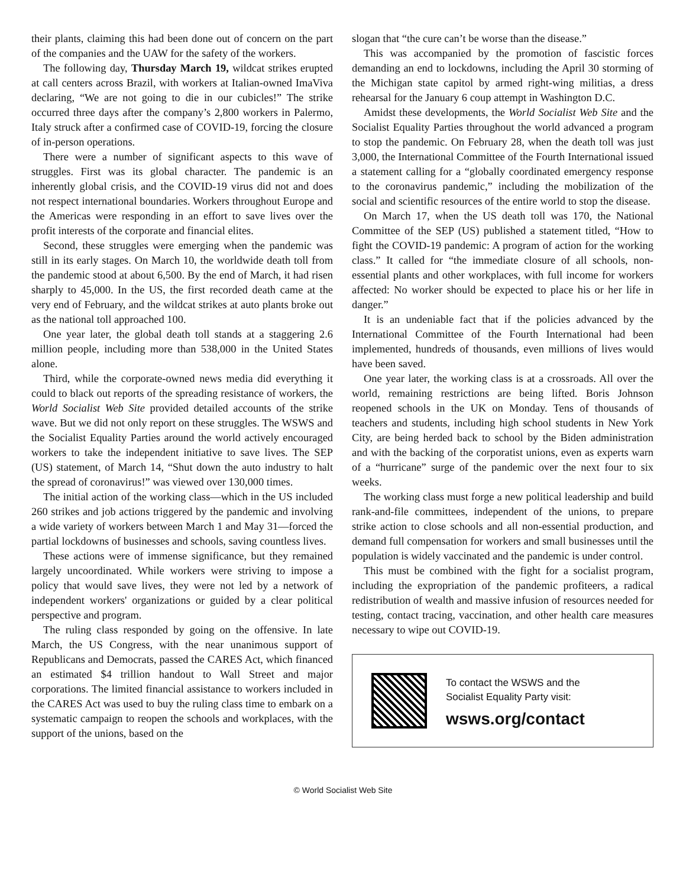their plants, claiming this had been done out of concern on the part of the companies and the UAW for the safety of the workers.
The following day, Thursday March 19, wildcat strikes erupted at call centers across Brazil, with workers at Italian-owned ImaViva declaring, “We are not going to die in our cubicles!” The strike occurred three days after the company’s 2,800 workers in Palermo, Italy struck after a confirmed case of COVID-19, forcing the closure of in-person operations.
There were a number of significant aspects to this wave of struggles. First was its global character. The pandemic is an inherently global crisis, and the COVID-19 virus did not and does not respect international boundaries. Workers throughout Europe and the Americas were responding in an effort to save lives over the profit interests of the corporate and financial elites.
Second, these struggles were emerging when the pandemic was still in its early stages. On March 10, the worldwide death toll from the pandemic stood at about 6,500. By the end of March, it had risen sharply to 45,000. In the US, the first recorded death came at the very end of February, and the wildcat strikes at auto plants broke out as the national toll approached 100.
One year later, the global death toll stands at a staggering 2.6 million people, including more than 538,000 in the United States alone.
Third, while the corporate-owned news media did everything it could to black out reports of the spreading resistance of workers, the World Socialist Web Site provided detailed accounts of the strike wave. But we did not only report on these struggles. The WSWS and the Socialist Equality Parties around the world actively encouraged workers to take the independent initiative to save lives. The SEP (US) statement, of March 14, “Shut down the auto industry to halt the spread of coronavirus!” was viewed over 130,000 times.
The initial action of the working class—which in the US included 260 strikes and job actions triggered by the pandemic and involving a wide variety of workers between March 1 and May 31—forced the partial lockdowns of businesses and schools, saving countless lives.
These actions were of immense significance, but they remained largely uncoordinated. While workers were striving to impose a policy that would save lives, they were not led by a network of independent workers' organizations or guided by a clear political perspective and program.
The ruling class responded by going on the offensive. In late March, the US Congress, with the near unanimous support of Republicans and Democrats, passed the CARES Act, which financed an estimated $4 trillion handout to Wall Street and major corporations. The limited financial assistance to workers included in the CARES Act was used to buy the ruling class time to embark on a systematic campaign to reopen the schools and workplaces, with the support of the unions, based on the
slogan that “the cure can’t be worse than the disease.”
This was accompanied by the promotion of fascistic forces demanding an end to lockdowns, including the April 30 storming of the Michigan state capitol by armed right-wing militias, a dress rehearsal for the January 6 coup attempt in Washington D.C.
Amidst these developments, the World Socialist Web Site and the Socialist Equality Parties throughout the world advanced a program to stop the pandemic. On February 28, when the death toll was just 3,000, the International Committee of the Fourth International issued a statement calling for a “globally coordinated emergency response to the coronavirus pandemic,” including the mobilization of the social and scientific resources of the entire world to stop the disease.
On March 17, when the US death toll was 170, the National Committee of the SEP (US) published a statement titled, “How to fight the COVID-19 pandemic: A program of action for the working class.” It called for “the immediate closure of all schools, non-essential plants and other workplaces, with full income for workers affected: No worker should be expected to place his or her life in danger.”
It is an undeniable fact that if the policies advanced by the International Committee of the Fourth International had been implemented, hundreds of thousands, even millions of lives would have been saved.
One year later, the working class is at a crossroads. All over the world, remaining restrictions are being lifted. Boris Johnson reopened schools in the UK on Monday. Tens of thousands of teachers and students, including high school students in New York City, are being herded back to school by the Biden administration and with the backing of the corporatist unions, even as experts warn of a “hurricane” surge of the pandemic over the next four to six weeks.
The working class must forge a new political leadership and build rank-and-file committees, independent of the unions, to prepare strike action to close schools and all non-essential production, and demand full compensation for workers and small businesses until the population is widely vaccinated and the pandemic is under control.
This must be combined with the fight for a socialist program, including the expropriation of the pandemic profiteers, a radical redistribution of wealth and massive infusion of resources needed for testing, contact tracing, vaccination, and other health care measures necessary to wipe out COVID-19.
To contact the WSWS and the
Socialist Equality Party visit:
wsws.org/contact
© World Socialist Web Site